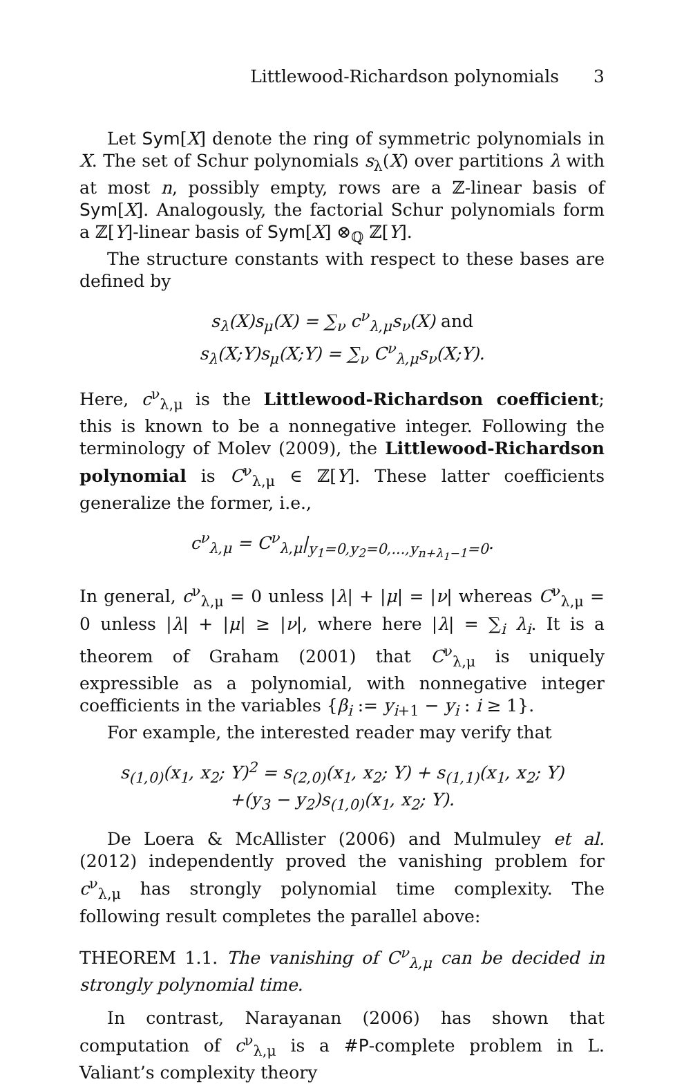Littlewood-Richardson polynomials 3
Let Sym[X] denote the ring of symmetric polynomials in X. The set of Schur polynomials s<sub>λ</sub>(X) over partitions λ with at most n, possibly empty, rows are a ℤ-linear basis of Sym[X]. Analogously, the factorial Schur polynomials form a ℤ[Y]-linear basis of Sym[X] ⊗<sub>ℚ</sub> ℤ[Y].
The structure constants with respect to these bases are defined by
s<sub>λ</sub>(X)s<sub>μ</sub>(X) = ∑<sub>ν</sub> c<sup>ν</sup><sub>λ,μ</sub>s<sub>ν</sub>(X) and
s<sub>λ</sub>(X;Y)s<sub>μ</sub>(X;Y) = ∑<sub>ν</sub> C<sup>ν</sup><sub>λ,μ</sub>s<sub>ν</sub>(X;Y).
Here, c<sup>ν</sup><sub>λ,μ</sub> is the Littlewood-Richardson coefficient; this is known to be a nonnegative integer. Following the terminology of Molev (2009), the Littlewood-Richardson polynomial is C<sup>ν</sup><sub>λ,μ</sub> ∈ ℤ[Y]. These latter coefficients generalize the former, i.e.,
c<sup>ν</sup><sub>λ,μ</sub> = C<sup>ν</sup><sub>λ,μ</sub>|<sub>y<sub>1</sub>=0,y<sub>2</sub>=0,...,y<sub>n+λ<sub>1</sub>−1</sub>=0</sub>.
In general, c<sup>ν</sup><sub>λ,μ</sub> = 0 unless |λ| + |μ| = |ν| whereas C<sup>ν</sup><sub>λ,μ</sub> = 0 unless |λ| + |μ| ≥ |ν|, where here |λ| = ∑<sub>i</sub> λ<sub>i</sub>. It is a theorem of Graham (2001) that C<sup>ν</sup><sub>λ,μ</sub> is uniquely expressible as a polynomial, with nonnegative integer coefficients in the variables {β<sub>i</sub> := y<sub>i+1</sub> − y<sub>i</sub> : i ≥ 1}.
For example, the interested reader may verify that
s<sub>(1,0)</sub>(x<sub>1</sub>, x<sub>2</sub>; Y)<sup>2</sup> = s<sub>(2,0)</sub>(x<sub>1</sub>, x<sub>2</sub>; Y) + s<sub>(1,1)</sub>(x<sub>1</sub>, x<sub>2</sub>; Y)
+(y<sub>3</sub> − y<sub>2</sub>)s<sub>(1,0)</sub>(x<sub>1</sub>, x<sub>2</sub>; Y).
De Loera & McAllister (2006) and Mulmuley et al. (2012) independently proved the vanishing problem for c<sup>ν</sup><sub>λ,μ</sub> has strongly polynomial time complexity. The following result completes the parallel above:
THEOREM 1.1. The vanishing of C<sup>ν</sup><sub>λ,μ</sub> can be decided in strongly polynomial time.
In contrast, Narayanan (2006) has shown that computation of c<sup>ν</sup><sub>λ,μ</sub> is a #P-complete problem in L. Valiant’s complexity theory